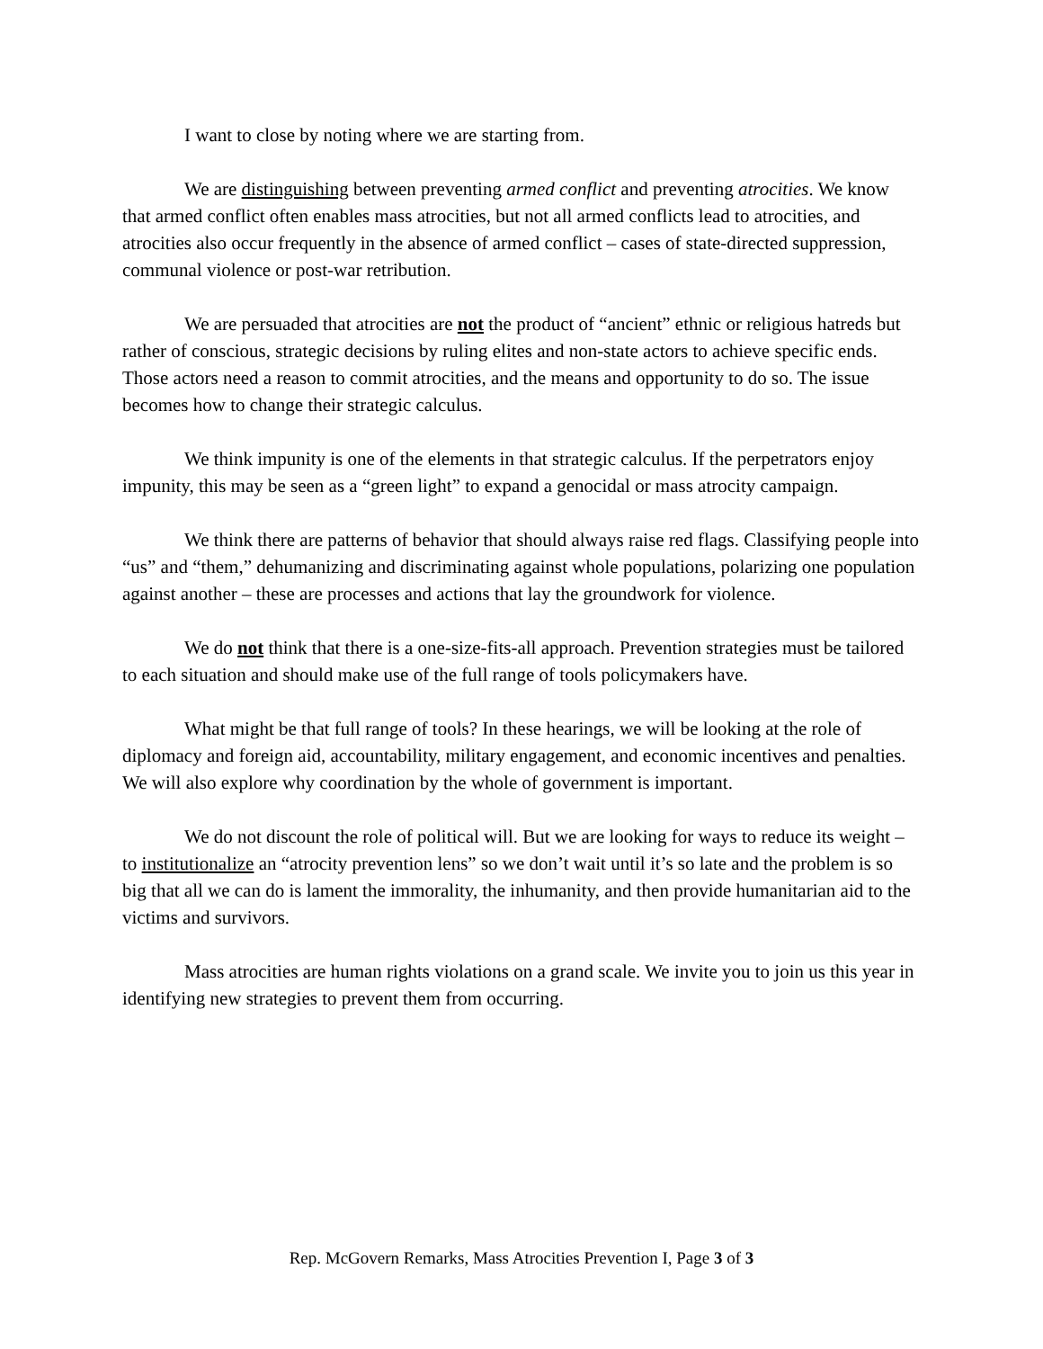I want to close by noting where we are starting from.
We are distinguishing between preventing armed conflict and preventing atrocities. We know that armed conflict often enables mass atrocities, but not all armed conflicts lead to atrocities, and atrocities also occur frequently in the absence of armed conflict – cases of state-directed suppression, communal violence or post-war retribution.
We are persuaded that atrocities are not the product of “ancient” ethnic or religious hatreds but rather of conscious, strategic decisions by ruling elites and non-state actors to achieve specific ends. Those actors need a reason to commit atrocities, and the means and opportunity to do so. The issue becomes how to change their strategic calculus.
We think impunity is one of the elements in that strategic calculus. If the perpetrators enjoy impunity, this may be seen as a “green light” to expand a genocidal or mass atrocity campaign.
We think there are patterns of behavior that should always raise red flags. Classifying people into “us” and “them,” dehumanizing and discriminating against whole populations, polarizing one population against another – these are processes and actions that lay the groundwork for violence.
We do not think that there is a one-size-fits-all approach. Prevention strategies must be tailored to each situation and should make use of the full range of tools policymakers have.
What might be that full range of tools? In these hearings, we will be looking at the role of diplomacy and foreign aid, accountability, military engagement, and economic incentives and penalties. We will also explore why coordination by the whole of government is important.
We do not discount the role of political will. But we are looking for ways to reduce its weight – to institutionalize an “atrocity prevention lens” so we don’t wait until it’s so late and the problem is so big that all we can do is lament the immorality, the inhumanity, and then provide humanitarian aid to the victims and survivors.
Mass atrocities are human rights violations on a grand scale. We invite you to join us this year in identifying new strategies to prevent them from occurring.
Rep. McGovern Remarks, Mass Atrocities Prevention I, Page 3 of 3